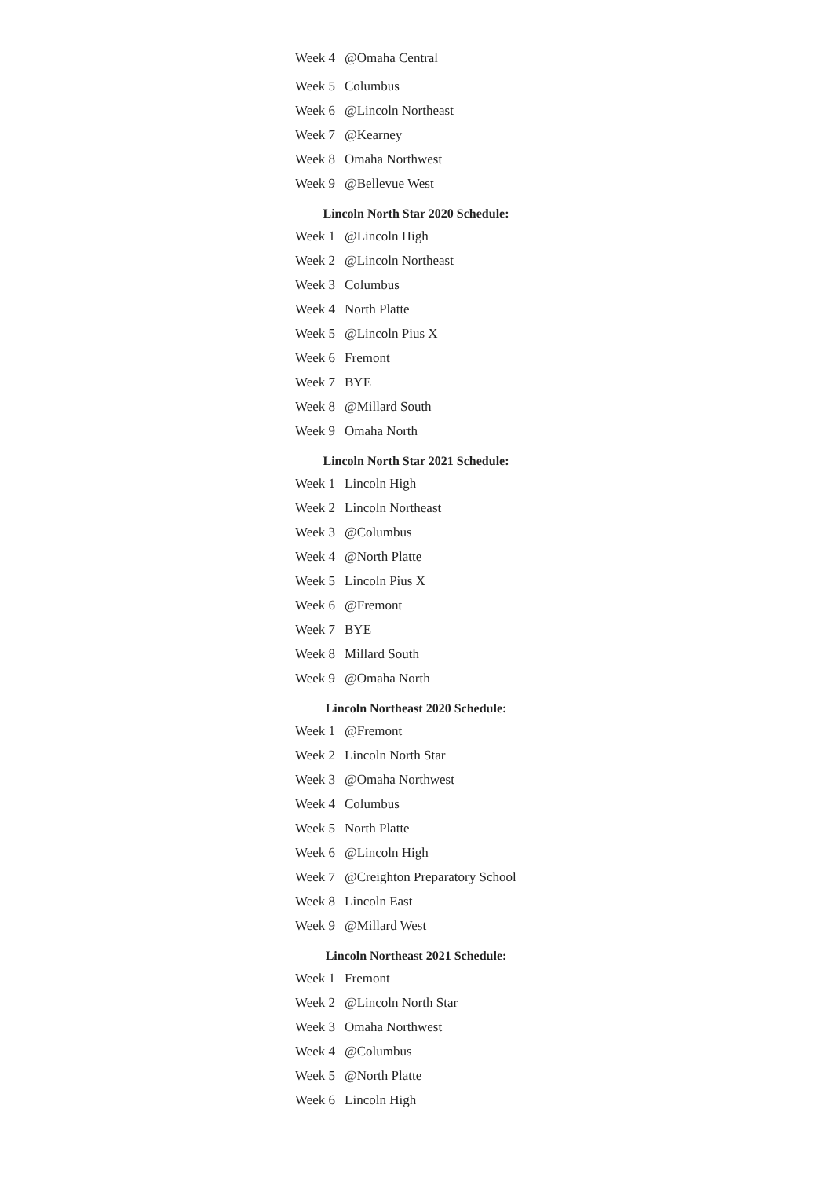| Week 4 | @Omaha Central |
| Week 5 | Columbus |
| Week 6 | @Lincoln Northeast |
| Week 7 | @Kearney |
| Week 8 | Omaha Northwest |
| Week 9 | @Bellevue West |
Lincoln North Star 2020 Schedule:
| Week 1 | @Lincoln High |
| Week 2 | @Lincoln Northeast |
| Week 3 | Columbus |
| Week 4 | North Platte |
| Week 5 | @Lincoln Pius X |
| Week 6 | Fremont |
| Week 7 | BYE |
| Week 8 | @Millard South |
| Week 9 | Omaha North |
Lincoln North Star 2021 Schedule:
| Week 1 | Lincoln High |
| Week 2 | Lincoln Northeast |
| Week 3 | @Columbus |
| Week 4 | @North Platte |
| Week 5 | Lincoln Pius X |
| Week 6 | @Fremont |
| Week 7 | BYE |
| Week 8 | Millard South |
| Week 9 | @Omaha North |
Lincoln Northeast 2020 Schedule:
| Week 1 | @Fremont |
| Week 2 | Lincoln North Star |
| Week 3 | @Omaha Northwest |
| Week 4 | Columbus |
| Week 5 | North Platte |
| Week 6 | @Lincoln High |
| Week 7 | @Creighton Preparatory School |
| Week 8 | Lincoln East |
| Week 9 | @Millard West |
Lincoln Northeast 2021 Schedule:
| Week 1 | Fremont |
| Week 2 | @Lincoln North Star |
| Week 3 | Omaha Northwest |
| Week 4 | @Columbus |
| Week 5 | @North Platte |
| Week 6 | Lincoln High |